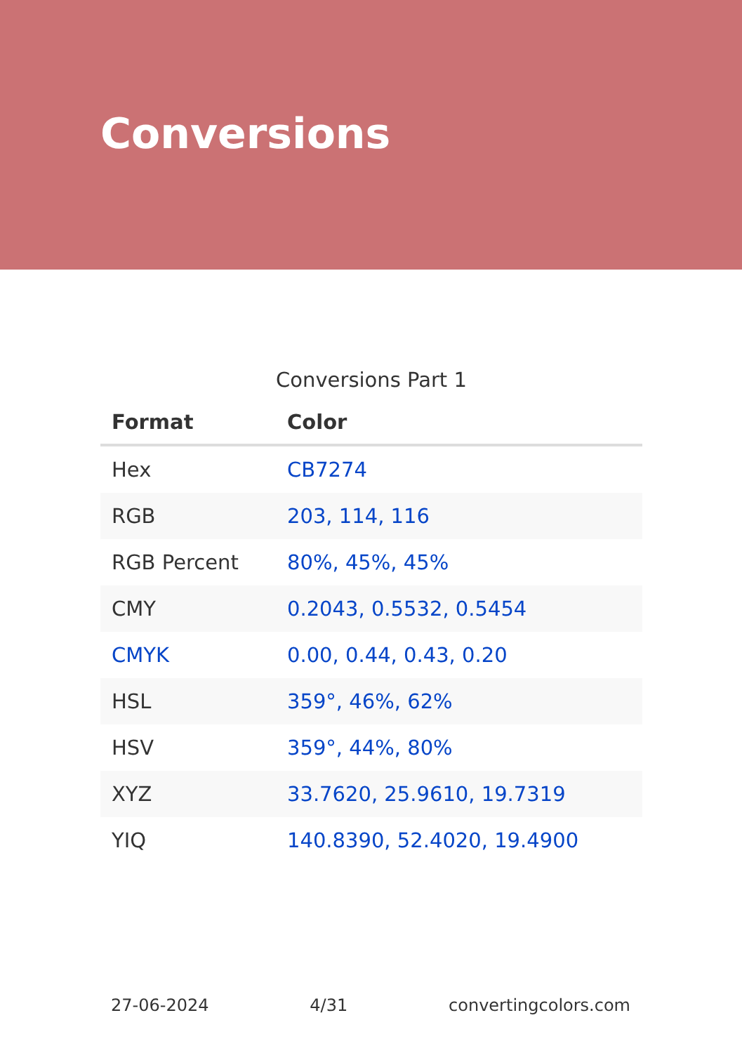Conversions
Conversions Part 1
| Format | Color |
| --- | --- |
| Hex | CB7274 |
| RGB | 203, 114, 116 |
| RGB Percent | 80%, 45%, 45% |
| CMY | 0.2043, 0.5532, 0.5454 |
| CMYK | 0.00, 0.44, 0.43, 0.20 |
| HSL | 359°, 46%, 62% |
| HSV | 359°, 44%, 80% |
| XYZ | 33.7620, 25.9610, 19.7319 |
| YIQ | 140.8390, 52.4020, 19.4900 |
27-06-2024 4/31 convertingcolors.com